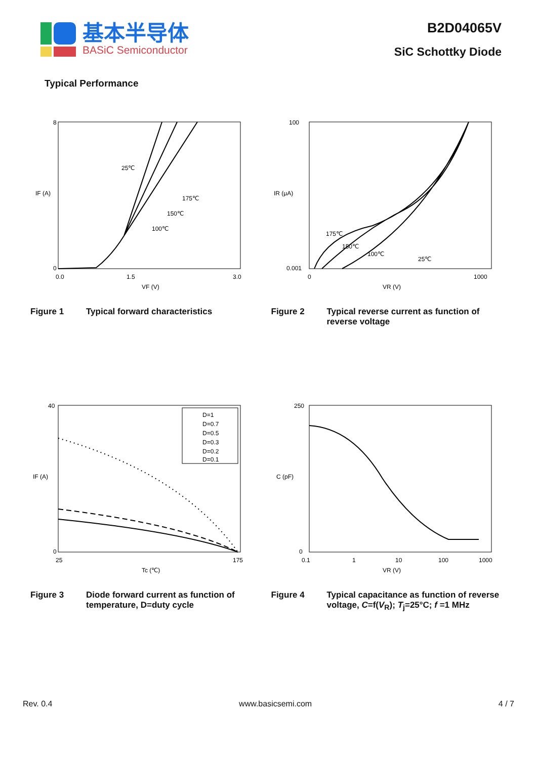基本半导体
BASiC Semiconductor
B2D04065V
SiC Schottky Diode
Typical Performance
8
0
IF (A)
0.0
1.5
3.0
VF (V)
25℃
175℃
150℃
100℃
Figure 1 Typical forward characteristics
100
0.001
IR (μA)
0
1000
VR (V)
175℃
150℃
100℃
25℃
Figure 2 Typical reverse current as function of reverse voltage
40
0
IF (A)
25
175
Tc (℃)
D=1
D=0.7
D=0.5
D=0.3
D=0.2
D=0.1
Figure 3 Diode forward current as function of temperature, D=duty cycle
250
0
C (pF)
0.1
1
10
100
1000
VR (V)
Figure 4 Typical capacitance as function of reverse voltage, C=f(V<sub>R</sub>); T<sub>j</sub>=25°C; f =1 MHz
Rev. 0.4 www.basicsemi.com 4 / 7